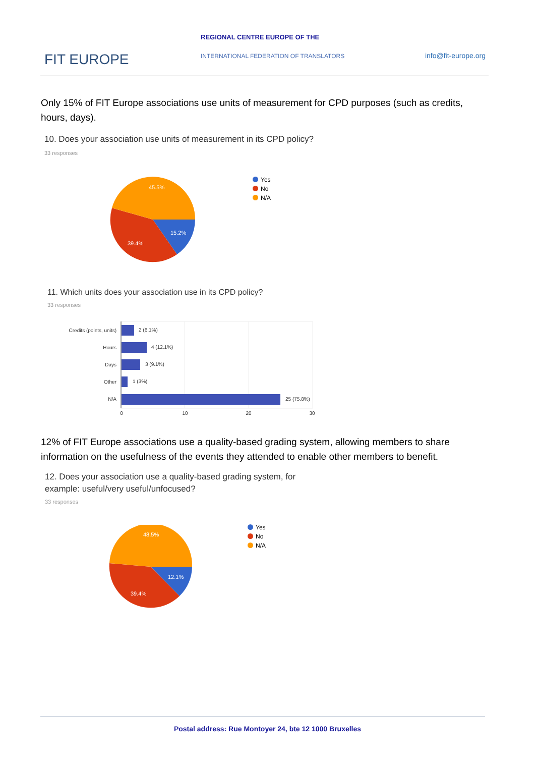REGIONAL CENTRE EUROPE OF THE
FIT EUROPE
INTERNATIONAL FEDERATION OF TRANSLATORS
info@fit-europe.org
Only 15% of FIT Europe associations use units of measurement for CPD purposes (such as credits, hours, days).
10. Does your association use units of measurement in its CPD policy?
33 responses
45.5%
15.2%
39.4%
Yes
No
N/A
11. Which units does your association use in its CPD policy?
33 responses
Credits (points, units)
Hours
Days
Other
N/A
2 (6.1%)
4 (12.1%)
3 (9.1%)
1 (3%)
25 (75.8%)
0
10
20
30
12% of FIT Europe associations use a quality-based grading system, allowing members to share information on the usefulness of the events they attended to enable other members to benefit.
12. Does your association use a quality-based grading system, for example: useful/very useful/unfocused?
33 responses
48.5%
12.1%
39.4%
Yes
No
N/A
Postal address: Rue Montoyer 24, bte 12 1000 Bruxelles